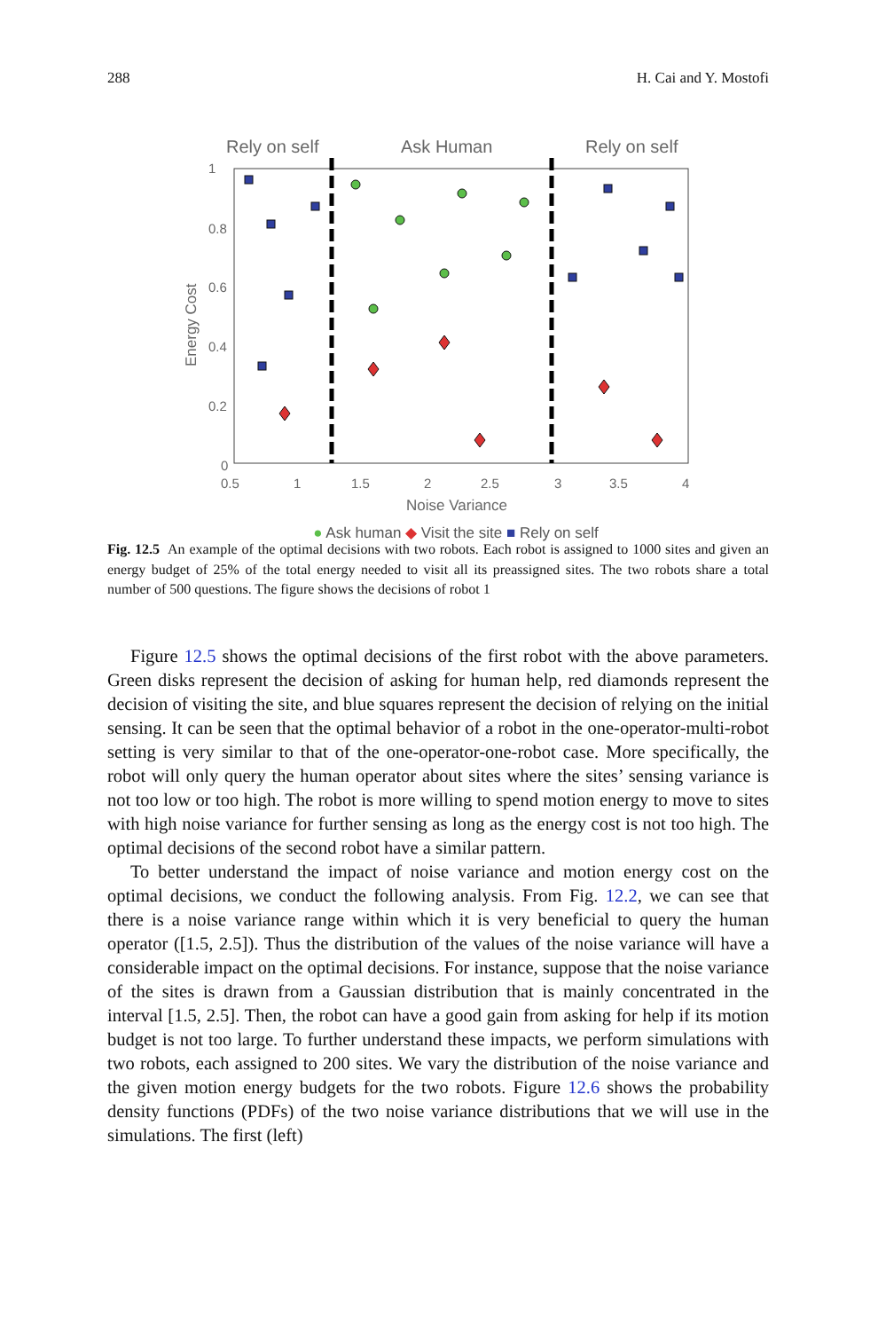288 H. Cai and Y. Mostofi
Rely on self
Ask Human
Rely on self
1
0.8
0.6
0.4
0.2
0
0.5
1
1.5
2
2.5
3
3.5
4
Noise Variance
Energy Cost
● Ask human ◆ Visit the site ■ Rely on self
Fig. 12.5 An example of the optimal decisions with two robots. Each robot is assigned to 1000 sites and given an energy budget of 25% of the total energy needed to visit all its preassigned sites. The two robots share a total number of 500 questions. The figure shows the decisions of robot 1
Figure 12.5 shows the optimal decisions of the first robot with the above parameters. Green disks represent the decision of asking for human help, red diamonds represent the decision of visiting the site, and blue squares represent the decision of relying on the initial sensing. It can be seen that the optimal behavior of a robot in the one-operator-multi-robot setting is very similar to that of the one-operator-one-robot case. More specifically, the robot will only query the human operator about sites where the sites’ sensing variance is not too low or too high. The robot is more willing to spend motion energy to move to sites with high noise variance for further sensing as long as the energy cost is not too high. The optimal decisions of the second robot have a similar pattern.
To better understand the impact of noise variance and motion energy cost on the optimal decisions, we conduct the following analysis. From Fig. 12.2, we can see that there is a noise variance range within which it is very beneficial to query the human operator ([1.5, 2.5]). Thus the distribution of the values of the noise variance will have a considerable impact on the optimal decisions. For instance, suppose that the noise variance of the sites is drawn from a Gaussian distribution that is mainly concentrated in the interval [1.5, 2.5]. Then, the robot can have a good gain from asking for help if its motion budget is not too large. To further understand these impacts, we perform simulations with two robots, each assigned to 200 sites. We vary the distribution of the noise variance and the given motion energy budgets for the two robots. Figure 12.6 shows the probability density functions (PDFs) of the two noise variance distributions that we will use in the simulations. The first (left)